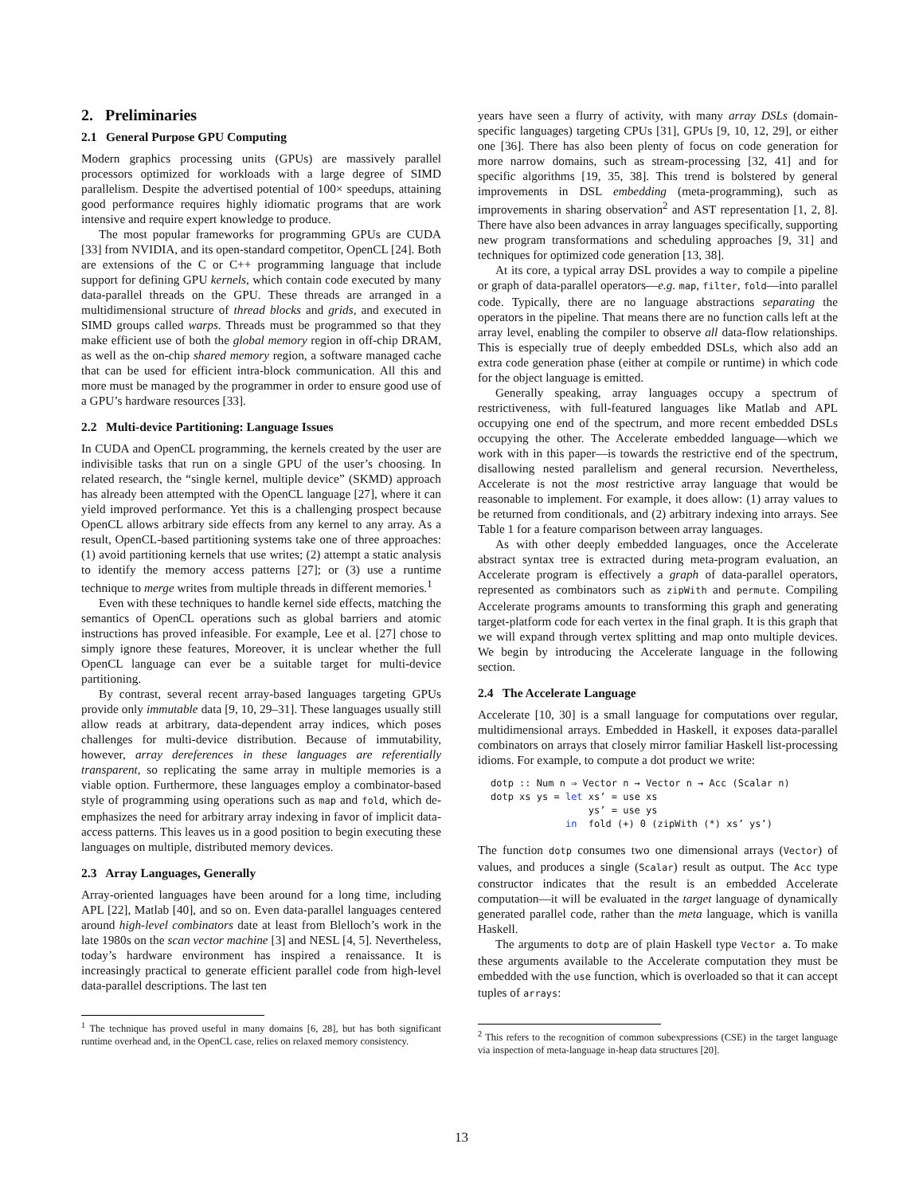2. Preliminaries
2.1 General Purpose GPU Computing
Modern graphics processing units (GPUs) are massively parallel processors optimized for workloads with a large degree of SIMD parallelism. Despite the advertised potential of 100× speedups, attaining good performance requires highly idiomatic programs that are work intensive and require expert knowledge to produce.
The most popular frameworks for programming GPUs are CUDA [33] from NVIDIA, and its open-standard competitor, OpenCL [24]. Both are extensions of the C or C++ programming language that include support for defining GPU kernels, which contain code executed by many data-parallel threads on the GPU. These threads are arranged in a multidimensional structure of thread blocks and grids, and executed in SIMD groups called warps. Threads must be programmed so that they make efficient use of both the global memory region in off-chip DRAM, as well as the on-chip shared memory region, a software managed cache that can be used for efficient intra-block communication. All this and more must be managed by the programmer in order to ensure good use of a GPU’s hardware resources [33].
2.2 Multi-device Partitioning: Language Issues
In CUDA and OpenCL programming, the kernels created by the user are indivisible tasks that run on a single GPU of the user’s choosing. In related research, the “single kernel, multiple device” (SKMD) approach has already been attempted with the OpenCL language [27], where it can yield improved performance. Yet this is a challenging prospect because OpenCL allows arbitrary side effects from any kernel to any array. As a result, OpenCL-based partitioning systems take one of three approaches: (1) avoid partitioning kernels that use writes; (2) attempt a static analysis to identify the memory access patterns [27]; or (3) use a runtime technique to merge writes from multiple threads in different memories.<sup>1</sup>
Even with these techniques to handle kernel side effects, matching the semantics of OpenCL operations such as global barriers and atomic instructions has proved infeasible. For example, Lee et al. [27] chose to simply ignore these features, Moreover, it is unclear whether the full OpenCL language can ever be a suitable target for multi-device partitioning.
By contrast, several recent array-based languages targeting GPUs provide only immutable data [9, 10, 29–31]. These languages usually still allow reads at arbitrary, data-dependent array indices, which poses challenges for multi-device distribution. Because of immutability, however, array dereferences in these languages are referentially transparent, so replicating the same array in multiple memories is a viable option. Furthermore, these languages employ a combinator-based style of programming using operations such as map and fold, which de-emphasizes the need for arbitrary array indexing in favor of implicit data-access patterns. This leaves us in a good position to begin executing these languages on multiple, distributed memory devices.
2.3 Array Languages, Generally
Array-oriented languages have been around for a long time, including APL [22], Matlab [40], and so on. Even data-parallel languages centered around high-level combinators date at least from Blelloch’s work in the late 1980s on the scan vector machine [3] and NESL [4, 5]. Nevertheless, today’s hardware environment has inspired a renaissance. It is increasingly practical to generate efficient parallel code from high-level data-parallel descriptions. The last ten
<sup>1</sup> The technique has proved useful in many domains [6, 28], but has both significant runtime overhead and, in the OpenCL case, relies on relaxed memory consistency.
years have seen a flurry of activity, with many array DSLs (domain-specific languages) targeting CPUs [31], GPUs [9, 10, 12, 29], or either one [36]. There has also been plenty of focus on code generation for more narrow domains, such as stream-processing [32, 41] and for specific algorithms [19, 35, 38]. This trend is bolstered by general improvements in DSL embedding (meta-programming), such as improvements in sharing observation<sup>2</sup> and AST representation [1, 2, 8]. There have also been advances in array languages specifically, supporting new program transformations and scheduling approaches [9, 31] and techniques for optimized code generation [13, 38].
At its core, a typical array DSL provides a way to compile a pipeline or graph of data-parallel operators—e.g. map, filter, fold—into parallel code. Typically, there are no language abstractions separating the operators in the pipeline. That means there are no function calls left at the array level, enabling the compiler to observe all data-flow relationships. This is especially true of deeply embedded DSLs, which also add an extra code generation phase (either at compile or runtime) in which code for the object language is emitted.
Generally speaking, array languages occupy a spectrum of restrictiveness, with full-featured languages like Matlab and APL occupying one end of the spectrum, and more recent embedded DSLs occupying the other. The Accelerate embedded language—which we work with in this paper—is towards the restrictive end of the spectrum, disallowing nested parallelism and general recursion. Nevertheless, Accelerate is not the most restrictive array language that would be reasonable to implement. For example, it does allow: (1) array values to be returned from conditionals, and (2) arbitrary indexing into arrays. See Table 1 for a feature comparison between array languages.
As with other deeply embedded languages, once the Accelerate abstract syntax tree is extracted during meta-program evaluation, an Accelerate program is effectively a graph of data-parallel operators, represented as combinators such as zipWith and permute. Compiling Accelerate programs amounts to transforming this graph and generating target-platform code for each vertex in the final graph. It is this graph that we will expand through vertex splitting and map onto multiple devices. We begin by introducing the Accelerate language in the following section.
2.4 The Accelerate Language
Accelerate [10, 30] is a small language for computations over regular, multidimensional arrays. Embedded in Haskell, it exposes data-parallel combinators on arrays that closely mirror familiar Haskell list-processing idioms. For example, to compute a dot product we write:
dotp :: Num n ⇒ Vector n → Vector n → Acc (Scalar n)
dotp xs ys = let xs’ = use xs
                 ys’ = use ys
             in  fold (+) 0 (zipWith (*) xs’ ys’)
The function dotp consumes two one dimensional arrays (Vector) of values, and produces a single (Scalar) result as output. The Acc type constructor indicates that the result is an embedded Accelerate computation—it will be evaluated in the target language of dynamically generated parallel code, rather than the meta language, which is vanilla Haskell.
The arguments to dotp are of plain Haskell type Vector a. To make these arguments available to the Accelerate computation they must be embedded with the use function, which is overloaded so that it can accept tuples of arrays:
<sup>2</sup> This refers to the recognition of common subexpressions (CSE) in the target language via inspection of meta-language in-heap data structures [20].
13